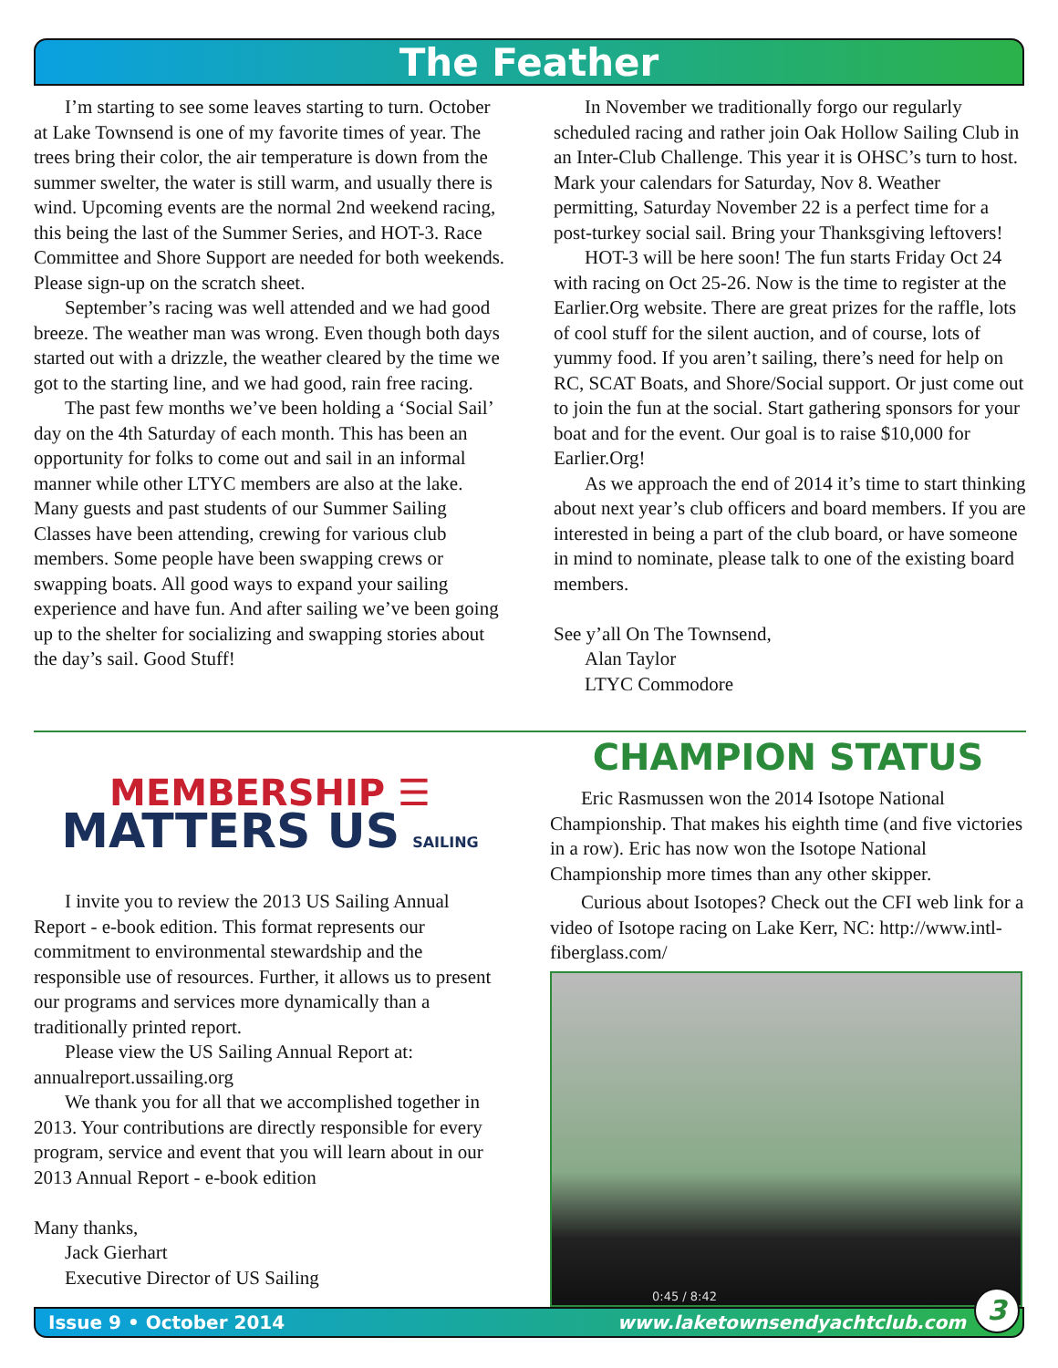The Feather
I’m starting to see some leaves starting to turn. October at Lake Townsend is one of my favorite times of year. The trees bring their color, the air temperature is down from the summer swelter, the water is still warm, and usually there is wind. Upcoming events are the normal 2nd weekend racing, this being the last of the Summer Series, and HOT-3. Race Committee and Shore Support are needed for both weekends. Please sign-up on the scratch sheet.
September’s racing was well attended and we had good breeze. The weather man was wrong. Even though both days started out with a drizzle, the weather cleared by the time we got to the starting line, and we had good, rain free racing.
The past few months we’ve been holding a ‘Social Sail’ day on the 4th Saturday of each month. This has been an opportunity for folks to come out and sail in an informal manner while other LTYC members are also at the lake. Many guests and past students of our Summer Sailing Classes have been attending, crewing for various club members. Some people have been swapping crews or swapping boats. All good ways to expand your sailing experience and have fun. And after sailing we’ve been going up to the shelter for socializing and swapping stories about the day’s sail. Good Stuff!
In November we traditionally forgo our regularly scheduled racing and rather join Oak Hollow Sailing Club in an Inter-Club Challenge. This year it is OHSC’s turn to host. Mark your calendars for Saturday, Nov 8. Weather permitting, Saturday November 22 is a perfect time for a post-turkey social sail. Bring your Thanksgiving leftovers!
HOT-3 will be here soon! The fun starts Friday Oct 24 with racing on Oct 25-26. Now is the time to register at the Earlier.Org website. There are great prizes for the raffle, lots of cool stuff for the silent auction, and of course, lots of yummy food. If you aren’t sailing, there’s need for help on RC, SCAT Boats, and Shore/Social support. Or just come out to join the fun at the social. Start gathering sponsors for your boat and for the event. Our goal is to raise $10,000 for Earlier.Org!
As we approach the end of 2014 it’s time to start thinking about next year’s club officers and board members. If you are interested in being a part of the club board, or have someone in mind to nominate, please talk to one of the existing board members.
See y’all On The Townsend,
Alan Taylor
LTYC Commodore
MEMBERSHIP ☰
MATTERS US SAILING
I invite you to review the 2013 US Sailing Annual Report - e-book edition. This format represents our commitment to environmental stewardship and the responsible use of resources. Further, it allows us to present our programs and services more dynamically than a traditionally printed report.
Please view the US Sailing Annual Report at: annualreport.ussailing.org
We thank you for all that we accomplished together in 2013. Your contributions are directly responsible for every program, service and event that you will learn about in our 2013 Annual Report - e-book edition
Many thanks,
Jack Gierhart
Executive Director of US Sailing
CHAMPION STATUS
Eric Rasmussen won the 2014 Isotope National Championship. That makes his eighth time (and five victories in a row). Eric has now won the Isotope National Championship more times than any other skipper.
Curious about Isotopes? Check out the CFI web link for a video of Isotope racing on Lake Kerr, NC: http://www.intl-fiberglass.com/
0:45 / 8:42
Issue 9 • October 2014 www.laketownsendyachtclub.com 3